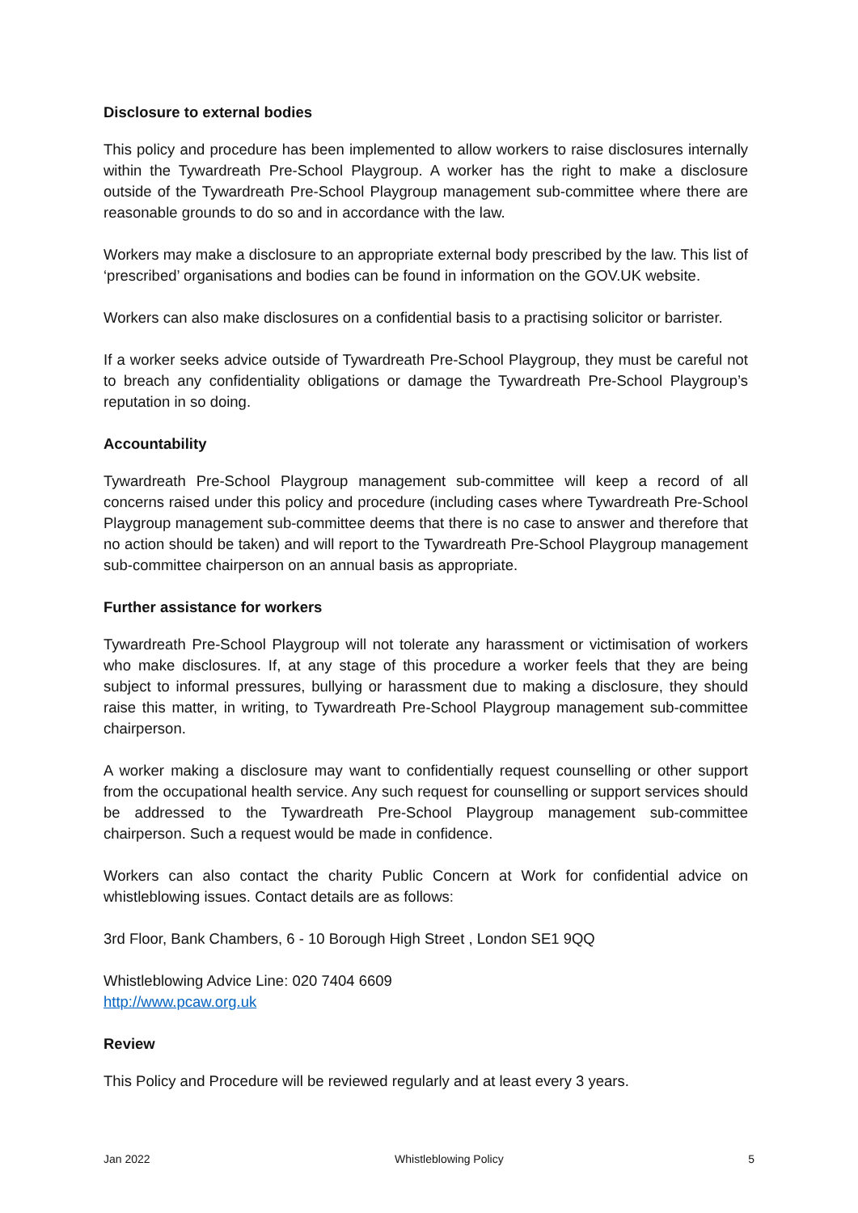Disclosure to external bodies
This policy and procedure has been implemented to allow workers to raise disclosures internally within the Tywardreath Pre-School Playgroup. A worker has the right to make a disclosure outside of the Tywardreath Pre-School Playgroup management sub-committee where there are reasonable grounds to do so and in accordance with the law.
Workers may make a disclosure to an appropriate external body prescribed by the law. This list of ‘prescribed’ organisations and bodies can be found in information on the GOV.UK website.
Workers can also make disclosures on a confidential basis to a practising solicitor or barrister.
If a worker seeks advice outside of Tywardreath Pre-School Playgroup, they must be careful not to breach any confidentiality obligations or damage the Tywardreath Pre-School Playgroup’s reputation in so doing.
Accountability
Tywardreath Pre-School Playgroup management sub-committee will keep a record of all concerns raised under this policy and procedure (including cases where Tywardreath Pre-School Playgroup management sub-committee deems that there is no case to answer and therefore that no action should be taken) and will report to the Tywardreath Pre-School Playgroup management sub-committee chairperson on an annual basis as appropriate.
Further assistance for workers
Tywardreath Pre-School Playgroup will not tolerate any harassment or victimisation of workers who make disclosures. If, at any stage of this procedure a worker feels that they are being subject to informal pressures, bullying or harassment due to making a disclosure, they should raise this matter, in writing, to Tywardreath Pre-School Playgroup management sub-committee chairperson.
A worker making a disclosure may want to confidentially request counselling or other support from the occupational health service. Any such request for counselling or support services should be addressed to the Tywardreath Pre-School Playgroup management sub-committee chairperson. Such a request would be made in confidence.
Workers can also contact the charity Public Concern at Work for confidential advice on whistleblowing issues. Contact details are as follows:
3rd Floor, Bank Chambers, 6 - 10 Borough High Street , London SE1 9QQ
Whistleblowing Advice Line: 020 7404 6609
http://www.pcaw.org.uk
Review
This Policy and Procedure will be reviewed regularly and at least every 3 years.
Jan 2022 Whistleblowing Policy 5